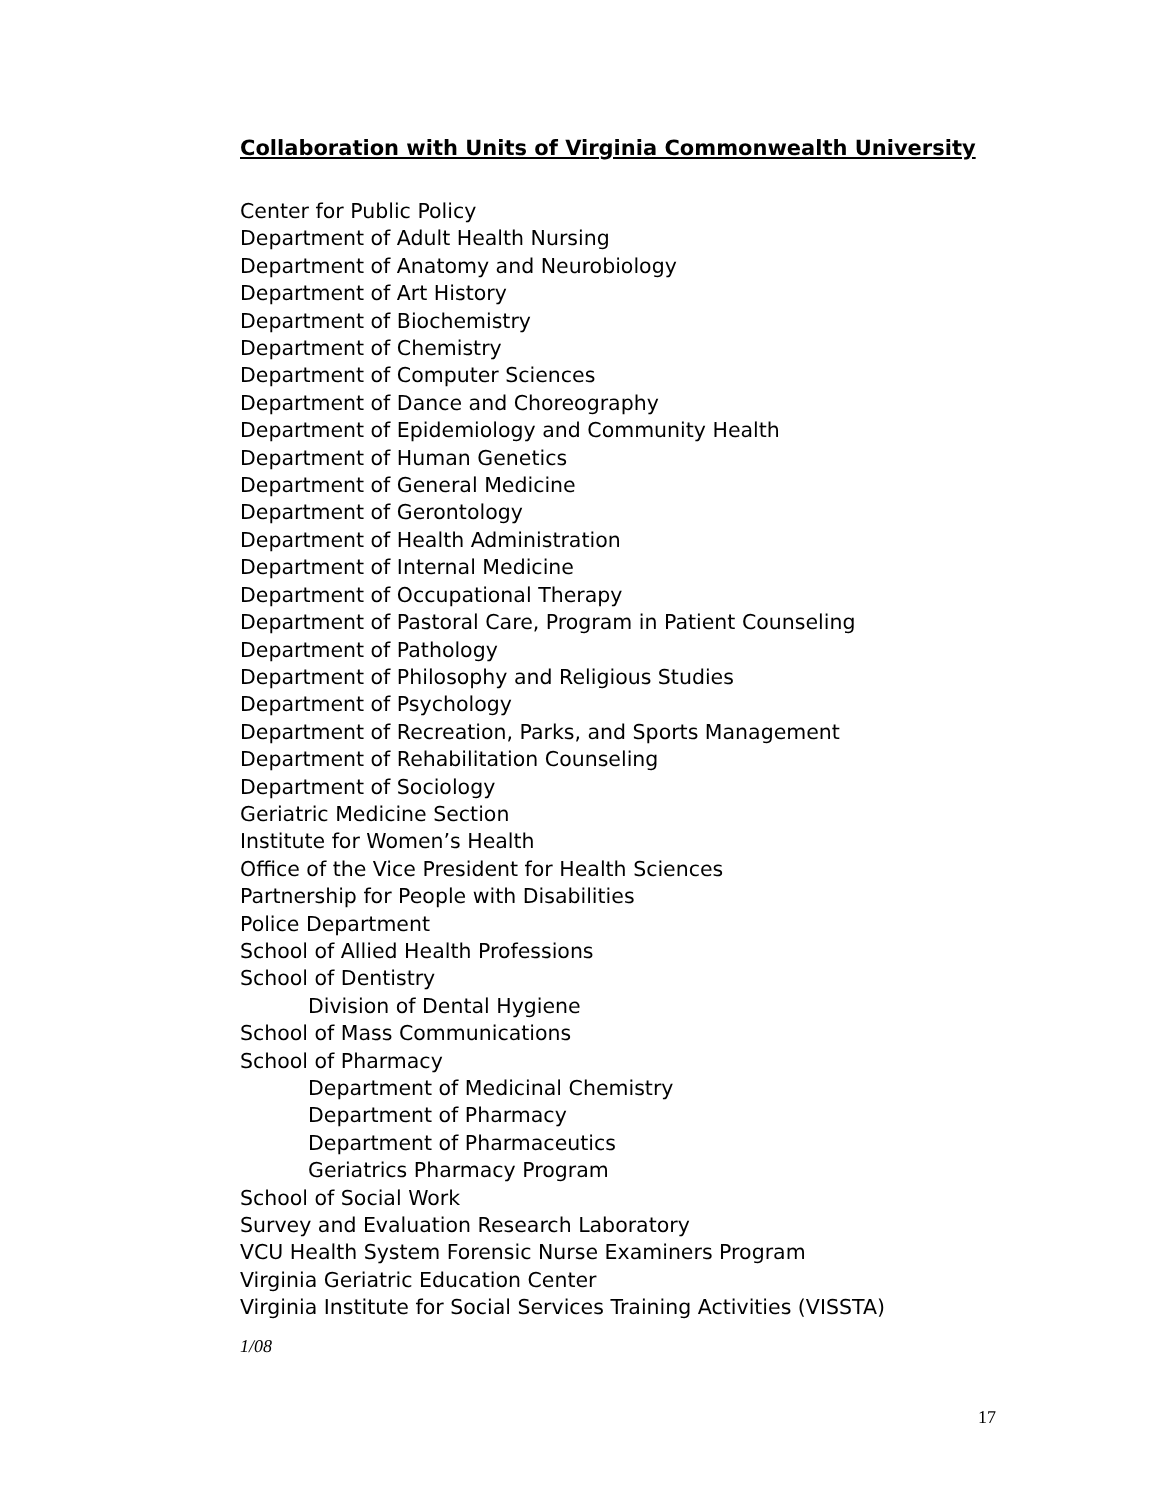Collaboration with Units of Virginia Commonwealth University
Center for Public Policy
Department of Adult Health Nursing
Department of Anatomy and Neurobiology
Department of Art History
Department of Biochemistry
Department of Chemistry
Department of Computer Sciences
Department of Dance and Choreography
Department of Epidemiology and Community Health
Department of Human Genetics
Department of General Medicine
Department of Gerontology
Department of Health Administration
Department of Internal Medicine
Department of Occupational Therapy
Department of Pastoral Care, Program in Patient Counseling
Department of Pathology
Department of Philosophy and Religious Studies
Department of Psychology
Department of Recreation, Parks, and Sports Management
Department of Rehabilitation Counseling
Department of Sociology
Geriatric Medicine Section
Institute for Women’s Health
Office of the Vice President for Health Sciences
Partnership for People with Disabilities
Police Department
School of Allied Health Professions
School of Dentistry
Division of Dental Hygiene
School of Mass Communications
School of Pharmacy
Department of Medicinal Chemistry
Department of Pharmacy
Department of Pharmaceutics
Geriatrics Pharmacy Program
School of Social Work
Survey and Evaluation Research Laboratory
VCU Health System Forensic Nurse Examiners Program
Virginia Geriatric Education Center
Virginia Institute for Social Services Training Activities (VISSTA)
1/08
17